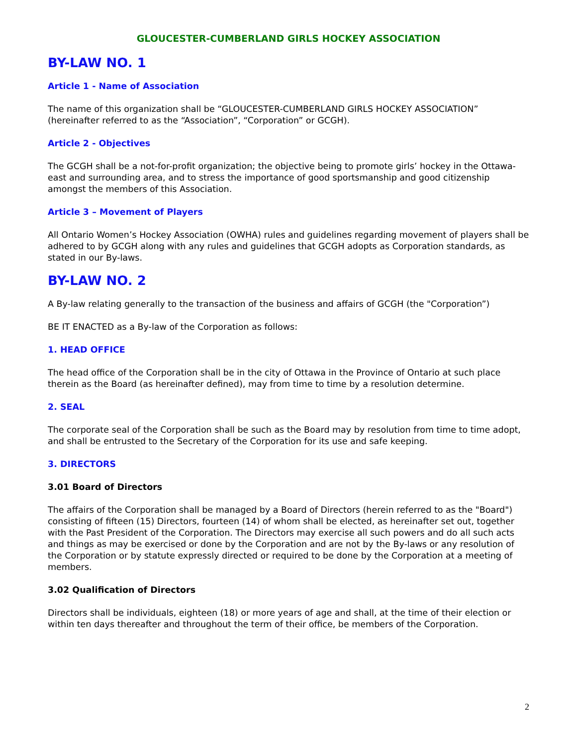GLOUCESTER-CUMBERLAND GIRLS HOCKEY ASSOCIATION
BY-LAW NO. 1
Article 1 - Name of Association
The name of this organization shall be “GLOUCESTER-CUMBERLAND GIRLS HOCKEY ASSOCIATION” (hereinafter referred to as the “Association”, “Corporation” or GCGH).
Article 2 - Objectives
The GCGH shall be a not-for-profit organization; the objective being to promote girls’ hockey in the Ottawa-east and surrounding area, and to stress the importance of good sportsmanship and good citizenship amongst the members of this Association.
Article 3 – Movement of Players
All Ontario Women’s Hockey Association (OWHA) rules and guidelines regarding movement of players shall be adhered to by GCGH along with any rules and guidelines that GCGH adopts as Corporation standards, as stated in our By-laws.
BY-LAW NO. 2
A By-law relating generally to the transaction of the business and affairs of GCGH (the "Corporation”)
BE IT ENACTED as a By-law of the Corporation as follows:
1. HEAD OFFICE
The head office of the Corporation shall be in the city of Ottawa in the Province of Ontario at such place therein as the Board (as hereinafter defined), may from time to time by a resolution determine.
2. SEAL
The corporate seal of the Corporation shall be such as the Board may by resolution from time to time adopt, and shall be entrusted to the Secretary of the Corporation for its use and safe keeping.
3. DIRECTORS
3.01 Board of Directors
The affairs of the Corporation shall be managed by a Board of Directors (herein referred to as the "Board") consisting of fifteen (15) Directors, fourteen (14) of whom shall be elected, as hereinafter set out, together with the Past President of the Corporation. The Directors may exercise all such powers and do all such acts and things as may be exercised or done by the Corporation and are not by the By-laws or any resolution of the Corporation or by statute expressly directed or required to be done by the Corporation at a meeting of members.
3.02 Qualification of Directors
Directors shall be individuals, eighteen (18) or more years of age and shall, at the time of their election or within ten days thereafter and throughout the term of their office, be members of the Corporation.
2